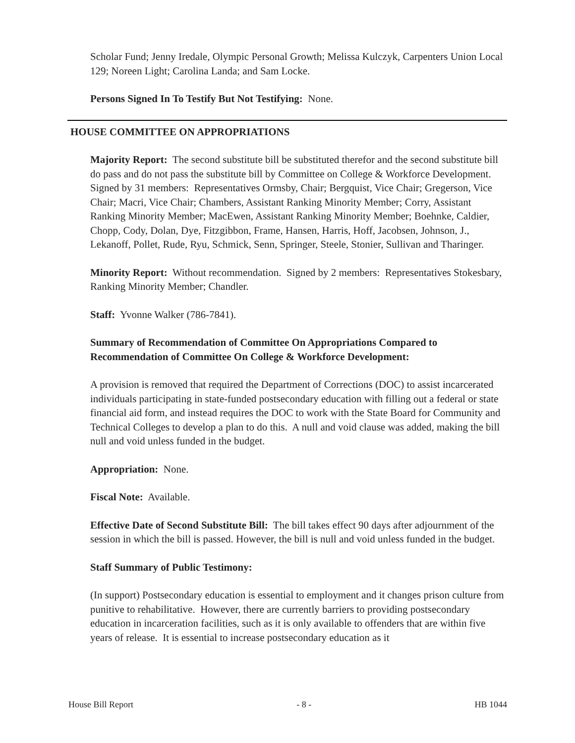Scholar Fund; Jenny Iredale, Olympic Personal Growth; Melissa Kulczyk, Carpenters Union Local 129; Noreen Light; Carolina Landa; and Sam Locke.
Persons Signed In To Testify But Not Testifying: None.
HOUSE COMMITTEE ON APPROPRIATIONS
Majority Report: The second substitute bill be substituted therefor and the second substitute bill do pass and do not pass the substitute bill by Committee on College & Workforce Development. Signed by 31 members: Representatives Ormsby, Chair; Bergquist, Vice Chair; Gregerson, Vice Chair; Macri, Vice Chair; Chambers, Assistant Ranking Minority Member; Corry, Assistant Ranking Minority Member; MacEwen, Assistant Ranking Minority Member; Boehnke, Caldier, Chopp, Cody, Dolan, Dye, Fitzgibbon, Frame, Hansen, Harris, Hoff, Jacobsen, Johnson, J., Lekanoff, Pollet, Rude, Ryu, Schmick, Senn, Springer, Steele, Stonier, Sullivan and Tharinger.
Minority Report: Without recommendation. Signed by 2 members: Representatives Stokesbary, Ranking Minority Member; Chandler.
Staff: Yvonne Walker (786-7841).
Summary of Recommendation of Committee On Appropriations Compared to Recommendation of Committee On College & Workforce Development:
A provision is removed that required the Department of Corrections (DOC) to assist incarcerated individuals participating in state-funded postsecondary education with filling out a federal or state financial aid form, and instead requires the DOC to work with the State Board for Community and Technical Colleges to develop a plan to do this. A null and void clause was added, making the bill null and void unless funded in the budget.
Appropriation: None.
Fiscal Note: Available.
Effective Date of Second Substitute Bill: The bill takes effect 90 days after adjournment of the session in which the bill is passed. However, the bill is null and void unless funded in the budget.
Staff Summary of Public Testimony:
(In support) Postsecondary education is essential to employment and it changes prison culture from punitive to rehabilitative. However, there are currently barriers to providing postsecondary education in incarceration facilities, such as it is only available to offenders that are within five years of release. It is essential to increase postsecondary education as it
House Bill Report - 8 - HB 1044